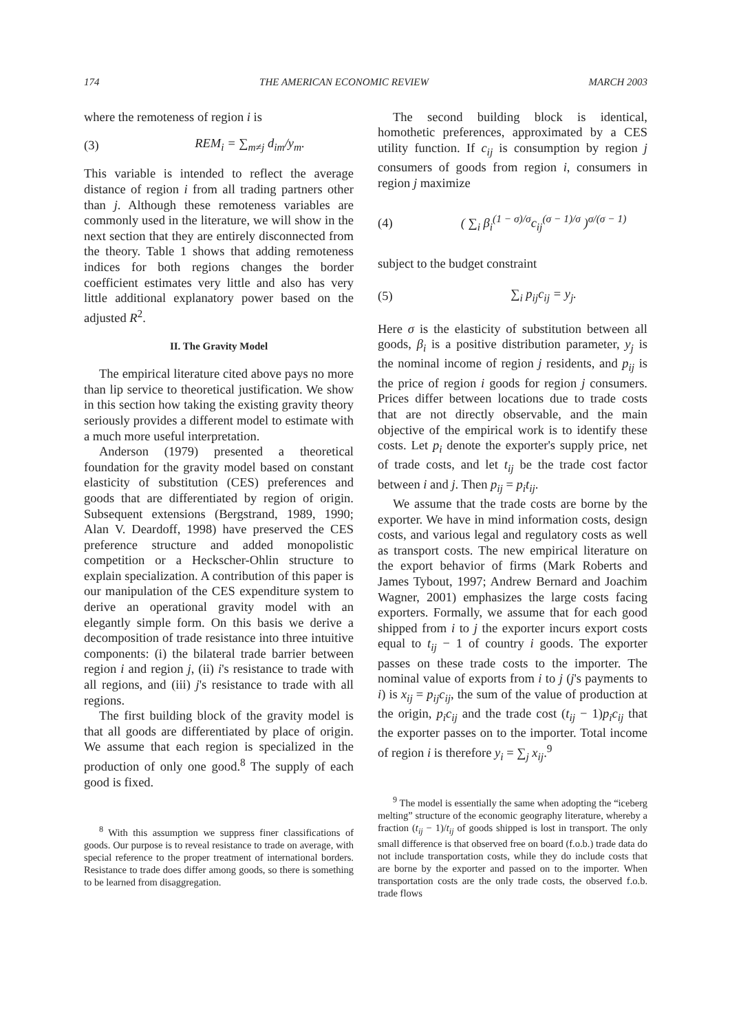174 THE AMERICAN ECONOMIC REVIEW MARCH 2003
where the remoteness of region i is
(3) REM<sub>i</sub> = ∑<sub>m≠j</sub> d<sub>im</sub>/y<sub>m</sub>.
This variable is intended to reflect the average distance of region i from all trading partners other than j. Although these remoteness variables are commonly used in the literature, we will show in the next section that they are entirely disconnected from the theory. Table 1 shows that adding remoteness indices for both regions changes the border coefficient estimates very little and also has very little additional explanatory power based on the adjusted R<sup>2</sup>.
II. The Gravity Model
The empirical literature cited above pays no more than lip service to theoretical justification. We show in this section how taking the existing gravity theory seriously provides a different model to estimate with a much more useful interpretation.
Anderson (1979) presented a theoretical foundation for the gravity model based on constant elasticity of substitution (CES) preferences and goods that are differentiated by region of origin. Subsequent extensions (Bergstrand, 1989, 1990; Alan V. Deardoff, 1998) have preserved the CES preference structure and added monopolistic competition or a Heckscher-Ohlin structure to explain specialization. A contribution of this paper is our manipulation of the CES expenditure system to derive an operational gravity model with an elegantly simple form. On this basis we derive a decomposition of trade resistance into three intuitive components: (i) the bilateral trade barrier between region i and region j, (ii) i's resistance to trade with all regions, and (iii) j's resistance to trade with all regions.
The first building block of the gravity model is that all goods are differentiated by place of origin. We assume that each region is specialized in the production of only one good.<sup>8</sup> The supply of each good is fixed.
<sup>8</sup> With this assumption we suppress finer classifications of goods. Our purpose is to reveal resistance to trade on average, with special reference to the proper treatment of international borders. Resistance to trade does differ among goods, so there is something to be learned from disaggregation.
The second building block is identical, homothetic preferences, approximated by a CES utility function. If c<sub>ij</sub> is consumption by region j consumers of goods from region i, consumers in region j maximize
(4) ( ∑<sub>i</sub> β<sub>i</sub><sup>(1 − σ)/σ</sup>c<sub>ij</sub><sup>(σ − 1)/σ</sup> )<sup>σ/(σ − 1)</sup>
subject to the budget constraint
(5) ∑<sub>i</sub> p<sub>ij</sub>c<sub>ij</sub> = y<sub>j</sub>.
Here σ is the elasticity of substitution between all goods, β<sub>i</sub> is a positive distribution parameter, y<sub>j</sub> is the nominal income of region j residents, and p<sub>ij</sub> is the price of region i goods for region j consumers. Prices differ between locations due to trade costs that are not directly observable, and the main objective of the empirical work is to identify these costs. Let p<sub>i</sub> denote the exporter's supply price, net of trade costs, and let t<sub>ij</sub> be the trade cost factor between i and j. Then p<sub>ij</sub> = p<sub>i</sub>t<sub>ij</sub>.
We assume that the trade costs are borne by the exporter. We have in mind information costs, design costs, and various legal and regulatory costs as well as transport costs. The new empirical literature on the export behavior of firms (Mark Roberts and James Tybout, 1997; Andrew Bernard and Joachim Wagner, 2001) emphasizes the large costs facing exporters. Formally, we assume that for each good shipped from i to j the exporter incurs export costs equal to t<sub>ij</sub> − 1 of country i goods. The exporter passes on these trade costs to the importer. The nominal value of exports from i to j (j's payments to i) is x<sub>ij</sub> = p<sub>ij</sub>c<sub>ij</sub>, the sum of the value of production at the origin, p<sub>i</sub>c<sub>ij</sub> and the trade cost (t<sub>ij</sub> − 1)p<sub>i</sub>c<sub>ij</sub> that the exporter passes on to the importer. Total income of region i is therefore y<sub>i</sub> = ∑<sub>j</sub> x<sub>ij</sub>.<sup>9</sup>
<sup>9</sup> The model is essentially the same when adopting the “iceberg melting” structure of the economic geography literature, whereby a fraction (t<sub>ij</sub> − 1)/t<sub>ij</sub> of goods shipped is lost in transport. The only small difference is that observed free on board (f.o.b.) trade data do not include transportation costs, while they do include costs that are borne by the exporter and passed on to the importer. When transportation costs are the only trade costs, the observed f.o.b. trade flows